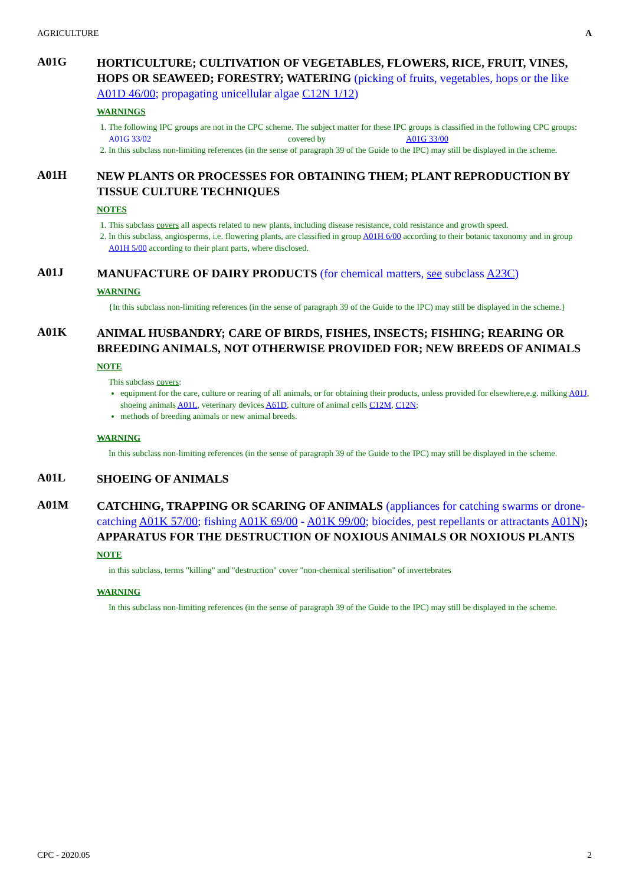AGRICULTURE A
A01G
HORTICULTURE; CULTIVATION OF VEGETABLES, FLOWERS, RICE, FRUIT, VINES, HOPS OR SEAWEED; FORESTRY; WATERING (picking of fruits, vegetables, hops or the like A01D 46/00; propagating unicellular algae C12N 1/12)
WARNINGS
1. The following IPC groups are not in the CPC scheme. The subject matter for these IPC groups is classified in the following CPC groups:
A01G 33/02 covered by A01G 33/00
2. In this subclass non-limiting references (in the sense of paragraph 39 of the Guide to the IPC) may still be displayed in the scheme.
A01H
NEW PLANTS OR PROCESSES FOR OBTAINING THEM; PLANT REPRODUCTION BY TISSUE CULTURE TECHNIQUES
NOTES
1. This subclass covers all aspects related to new plants, including disease resistance, cold resistance and growth speed.
2. In this subclass, angiosperms, i.e. flowering plants, are classified in group A01H 6/00 according to their botanic taxonomy and in group A01H 5/00 according to their plant parts, where disclosed.
A01J
MANUFACTURE OF DAIRY PRODUCTS (for chemical matters, see subclass A23C)
WARNING
{In this subclass non-limiting references (in the sense of paragraph 39 of the Guide to the IPC) may still be displayed in the scheme.}
A01K
ANIMAL HUSBANDRY; CARE OF BIRDS, FISHES, INSECTS; FISHING; REARING OR BREEDING ANIMALS, NOT OTHERWISE PROVIDED FOR; NEW BREEDS OF ANIMALS
NOTE
This subclass covers:
equipment for the care, culture or rearing of all animals, or for obtaining their products, unless provided for elsewhere,e.g. milking A01J, shoeing animals A01L, veterinary devices A61D, culture of animal cells C12M, C12N;
methods of breeding animals or new animal breeds.
WARNING
In this subclass non-limiting references (in the sense of paragraph 39 of the Guide to the IPC) may still be displayed in the scheme.
A01L
SHOEING OF ANIMALS
A01M
CATCHING, TRAPPING OR SCARING OF ANIMALS (appliances for catching swarms or drone-catching A01K 57/00; fishing A01K 69/00 - A01K 99/00; biocides, pest repellants or attractants A01N); APPARATUS FOR THE DESTRUCTION OF NOXIOUS ANIMALS OR NOXIOUS PLANTS
NOTE
in this subclass, terms "killing" and "destruction" cover "non-chemical sterilisation" of invertebrates
WARNING
In this subclass non-limiting references (in the sense of paragraph 39 of the Guide to the IPC) may still be displayed in the scheme.
CPC - 2020.05 2